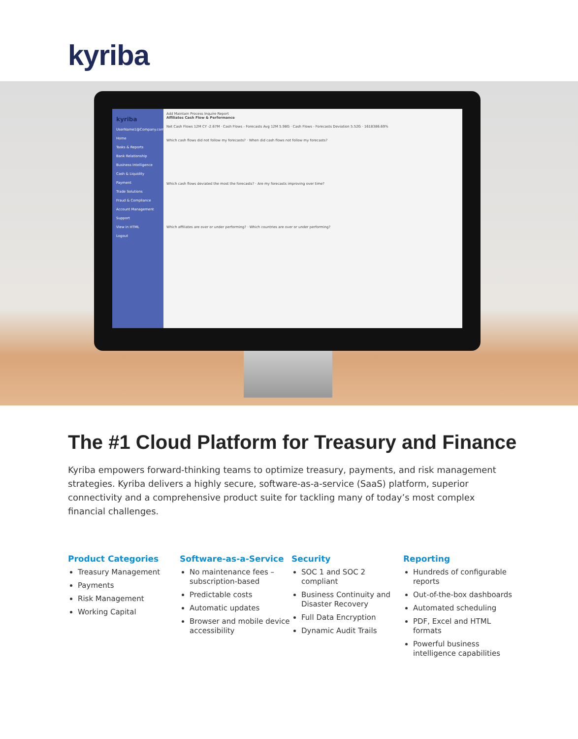kyriba
kyriba
UserName1@Company.com
Home
Tasks & Reports
Bank Relationship
Business Intelligence
Cash & Liquidity
Payment
Trade Solutions
Fraud & Compliance
Account Management
Support
View in HTML
Logout
Add Maintain Process Inquire Report
Affiliates Cash Flow & Performance
Net Cash Flows 12M CY -2.67M · Cash Flows - Forecasts Avg 12M 5.98G · Cash Flows - Forecasts Deviation 5.52G · 1618386.69%
Which cash flows did not follow my forecasts? · When did cash flows not follow my forecasts?
Which cash flows deviated the most the forecasts? · Are my forecasts improving over time?
Which affiliates are over or under performing? · Which countries are over or under performing?
The #1 Cloud Platform for Treasury and Finance
Kyriba empowers forward-thinking teams to optimize treasury, payments, and risk management strategies. Kyriba delivers a highly secure, software-as-a-service (SaaS) platform, superior connectivity and a comprehensive product suite for tackling many of today’s most complex financial challenges.
Product Categories
Treasury Management
Payments
Risk Management
Working Capital
Software-as-a-Service
No maintenance fees – subscription-based
Predictable costs
Automatic updates
Browser and mobile device accessibility
Security
SOC 1 and SOC 2 compliant
Business Continuity and Disaster Recovery
Full Data Encryption
Dynamic Audit Trails
Reporting
Hundreds of configurable reports
Out-of-the-box dashboards
Automated scheduling
PDF, Excel and HTML formats
Powerful business intelligence capabilities